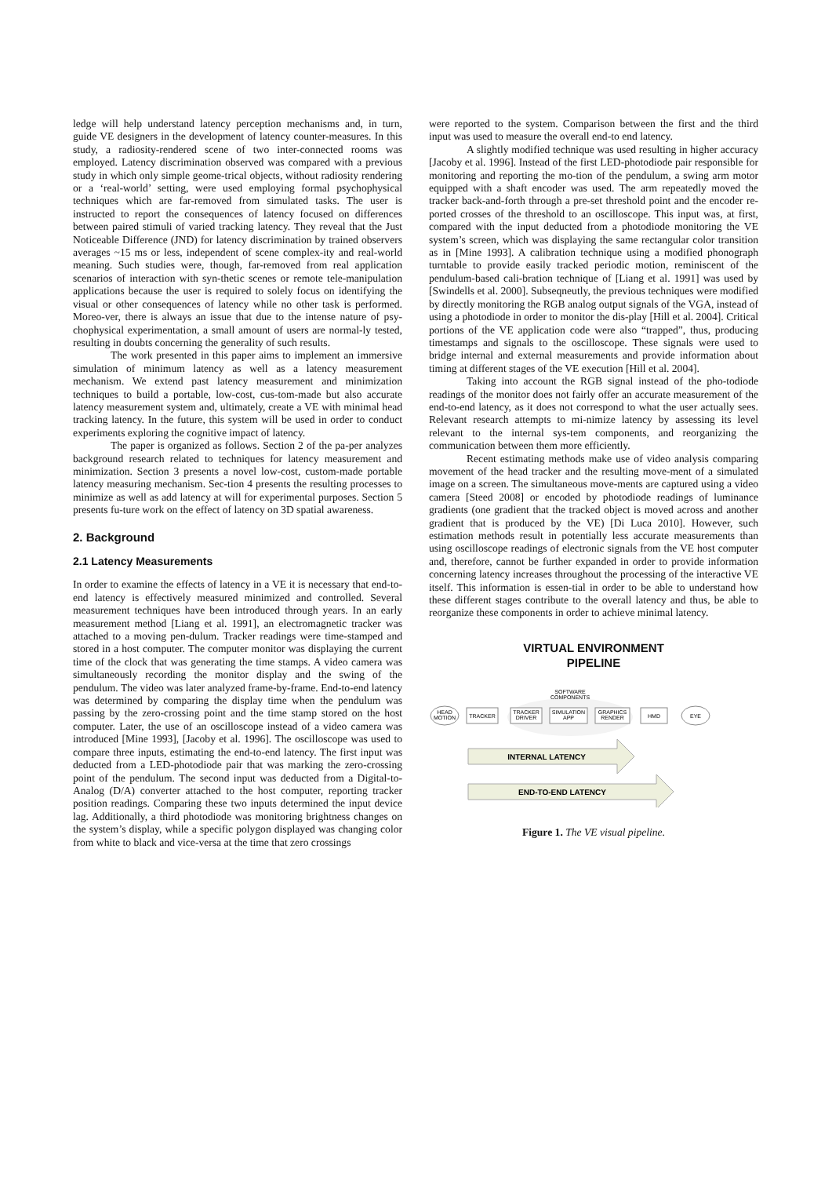ledge will help understand latency perception mechanisms and, in turn, guide VE designers in the development of latency counter-measures. In this study, a radiosity-rendered scene of two inter-connected rooms was employed. Latency discrimination observed was compared with a previous study in which only simple geome-trical objects, without radiosity rendering or a ‘real-world’ setting, were used employing formal psychophysical techniques which are far-removed from simulated tasks. The user is instructed to report the consequences of latency focused on differences between paired stimuli of varied tracking latency. They reveal that the Just Noticeable Difference (JND) for latency discrimination by trained observers averages ~15 ms or less, independent of scene complex-ity and real-world meaning. Such studies were, though, far-removed from real application scenarios of interaction with syn-thetic scenes or remote tele-manipulation applications because the user is required to solely focus on identifying the visual or other consequences of latency while no other task is performed. Moreo-ver, there is always an issue that due to the intense nature of psy-chophysical experimentation, a small amount of users are normal-ly tested, resulting in doubts concerning the generality of such results.
The work presented in this paper aims to implement an immersive simulation of minimum latency as well as a latency measurement mechanism. We extend past latency measurement and minimization techniques to build a portable, low-cost, cus-tom-made but also accurate latency measurement system and, ultimately, create a VE with minimal head tracking latency. In the future, this system will be used in order to conduct experiments exploring the cognitive impact of latency.
The paper is organized as follows. Section 2 of the pa-per analyzes background research related to techniques for latency measurement and minimization. Section 3 presents a novel low-cost, custom-made portable latency measuring mechanism. Sec-tion 4 presents the resulting processes to minimize as well as add latency at will for experimental purposes. Section 5 presents fu-ture work on the effect of latency on 3D spatial awareness.
2. Background
2.1 Latency Measurements
In order to examine the effects of latency in a VE it is necessary that end-to-end latency is effectively measured minimized and controlled. Several measurement techniques have been introduced through years. In an early measurement method [Liang et al. 1991], an electromagnetic tracker was attached to a moving pen-dulum. Tracker readings were time-stamped and stored in a host computer. The computer monitor was displaying the current time of the clock that was generating the time stamps. A video camera was simultaneously recording the monitor display and the swing of the pendulum. The video was later analyzed frame-by-frame. End-to-end latency was determined by comparing the display time when the pendulum was passing by the zero-crossing point and the time stamp stored on the host computer. Later, the use of an oscilloscope instead of a video camera was introduced [Mine 1993], [Jacoby et al. 1996]. The oscilloscope was used to compare three inputs, estimating the end-to-end latency. The first input was deducted from a LED-photodiode pair that was marking the zero-crossing point of the pendulum. The second input was deducted from a Digital-to-Analog (D/A) converter attached to the host computer, reporting tracker position readings. Comparing these two inputs determined the input device lag. Additionally, a third photodiode was monitoring brightness changes on the system’s display, while a specific polygon displayed was changing color from white to black and vice-versa at the time that zero crossings
were reported to the system. Comparison between the first and the third input was used to measure the overall end-to end latency.
A slightly modified technique was used resulting in higher accuracy [Jacoby et al. 1996]. Instead of the first LED-photodiode pair responsible for monitoring and reporting the mo-tion of the pendulum, a swing arm motor equipped with a shaft encoder was used. The arm repeatedly moved the tracker back-and-forth through a pre-set threshold point and the encoder re-ported crosses of the threshold to an oscilloscope. This input was, at first, compared with the input deducted from a photodiode monitoring the VE system’s screen, which was displaying the same rectangular color transition as in [Mine 1993]. A calibration technique using a modified phonograph turntable to provide easily tracked periodic motion, reminiscent of the pendulum-based cali-bration technique of [Liang et al. 1991] was used by [Swindells et al. 2000]. Subseqneutly, the previous techniques were modified by directly monitoring the RGB analog output signals of the VGA, instead of using a photodiode in order to monitor the dis-play [Hill et al. 2004]. Critical portions of the VE application code were also “trapped”, thus, producing timestamps and signals to the oscilloscope. These signals were used to bridge internal and external measurements and provide information about timing at different stages of the VE execution [Hill et al. 2004].
Taking into account the RGB signal instead of the pho-todiode readings of the monitor does not fairly offer an accurate measurement of the end-to-end latency, as it does not correspond to what the user actually sees. Relevant research attempts to mi-nimize latency by assessing its level relevant to the internal sys-tem components, and reorganizing the communication between them more efficiently.
Recent estimating methods make use of video analysis comparing movement of the head tracker and the resulting move-ment of a simulated image on a screen. The simultaneous move-ments are captured using a video camera [Steed 2008] or encoded by photodiode readings of luminance gradients (one gradient that the tracked object is moved across and another gradient that is produced by the VE) [Di Luca 2010]. However, such estimation methods result in potentially less accurate measurements than using oscilloscope readings of electronic signals from the VE host computer and, therefore, cannot be further expanded in order to provide information concerning latency increases throughout the processing of the interactive VE itself. This information is essen-tial in order to be able to understand how these different stages contribute to the overall latency and thus, be able to reorganize these components in order to achieve minimal latency.
VIRTUAL ENVIRONMENT
PIPELINE
SOFTWARE
COMPONENTS
HEAD
MOTION
TRACKER
TRACKER
DRIVER
SIMULATION
APP
GRAPHICS
RENDER
HMD
EYE
INTERNAL LATENCY
END-TO-END LATENCY
Figure 1. The VE visual pipeline.